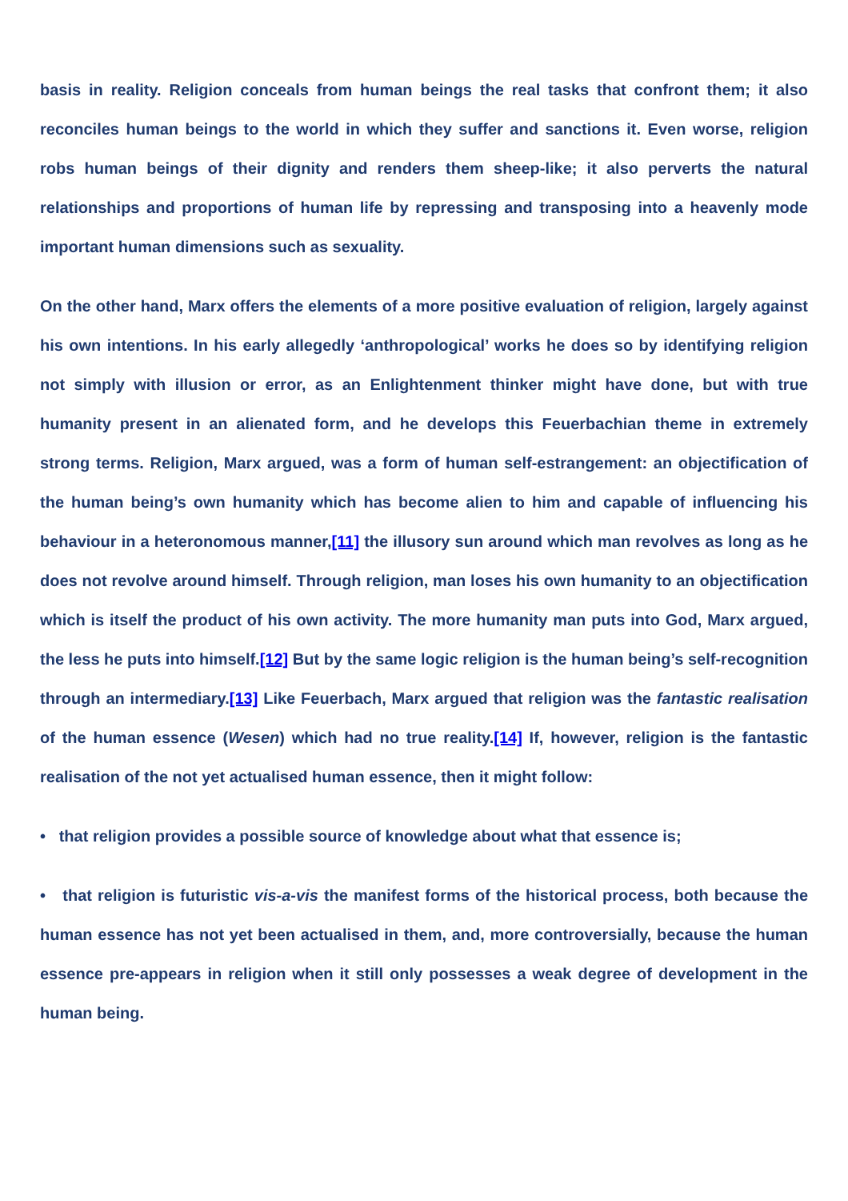basis in reality. Religion conceals from human beings the real tasks that confront them; it also reconciles human beings to the world in which they suffer and sanctions it. Even worse, religion robs human beings of their dignity and renders them sheep-like; it also perverts the natural relationships and proportions of human life by repressing and transposing into a heavenly mode important human dimensions such as sexuality.
On the other hand, Marx offers the elements of a more positive evaluation of religion, largely against his own intentions. In his early allegedly ‘anthropological’ works he does so by identifying religion not simply with illusion or error, as an Enlightenment thinker might have done, but with true humanity present in an alienated form, and he develops this Feuerbachian theme in extremely strong terms. Religion, Marx argued, was a form of human self-estrangement: an objectification of the human being’s own humanity which has become alien to him and capable of influencing his behaviour in a heteronomous manner,[11] the illusory sun around which man revolves as long as he does not revolve around himself. Through religion, man loses his own humanity to an objectification which is itself the product of his own activity. The more humanity man puts into God, Marx argued, the less he puts into himself.[12] But by the same logic religion is the human being’s self-recognition through an intermediary.[13] Like Feuerbach, Marx argued that religion was the fantastic realisation of the human essence (Wesen) which had no true reality.[14] If, however, religion is the fantastic realisation of the not yet actualised human essence, then it might follow:
• that religion provides a possible source of knowledge about what that essence is;
• that religion is futuristic vis-a-vis the manifest forms of the historical process, both because the human essence has not yet been actualised in them, and, more controversially, because the human essence pre-appears in religion when it still only possesses a weak degree of development in the human being.